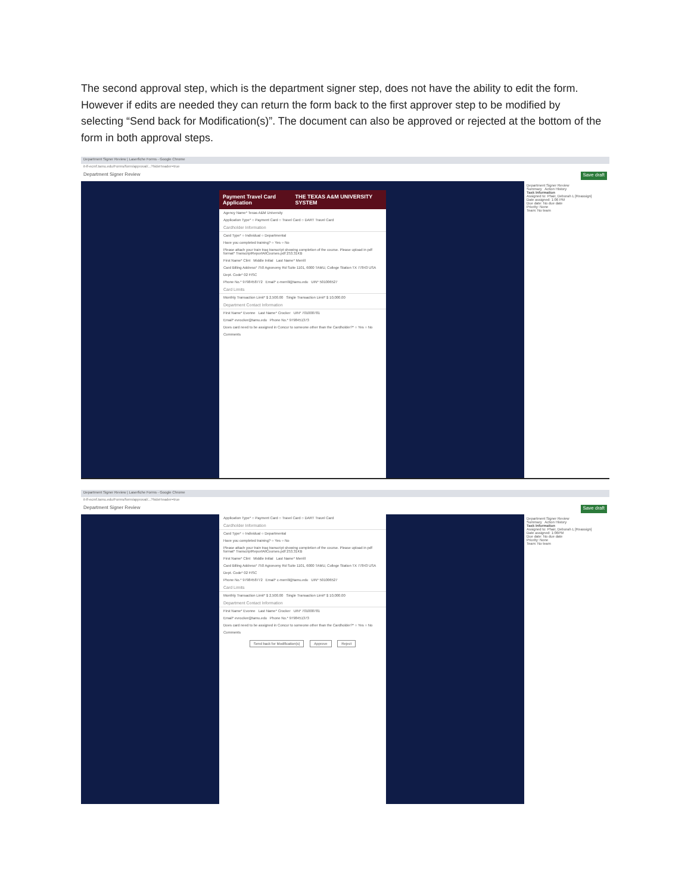The second approval step, which is the department signer step, does not have the ability to edit the form. However if edits are needed they can return the form back to the first approver step to be modified by selecting “Send back for Modification(s)”. The document can also be approved or rejected at the bottom of the form in both approval steps.
Department Signer Review | Laserfiche Forms - Google Chrome
it-lf-ecmf.tamu.edu/Forms/form/approval/...?hideHeader=true
Department Signer Review Save draft
Payment Travel Card Application THE TEXAS A&M UNIVERSITY SYSTEM
Agency Name* Texas A&M University
Application Type* ○ Payment Card ○ Travel Card ○ DART Travel Card
Cardholder Information
Card Type* ○ Individual ○ Departmental
Have you completed training? ○ Yes ○ No
Please attach your train traq transcript showing completion of the course. Please upload in pdf format* TranscriptReportAllCourses.pdf 253.31KB
First Name* Clint Middle Initial Last Name* Merrill
Card Billing Address* 750 Agronomy Rd Suite 1101, 6000 TAMU, College Station TX 77843 USA
Dept. Code* 02 FISC
Phone No.* 9798458772 Email* c-merrill@tamu.edu UIN* 501006527
Card Limits
Monthly Transaction Limit* $ 2,500.00 Single Transaction Limit* $ 10,000.00
Department Contact Information
First Name* Evonne Last Name* Crocker UIN* 701000781
Email* evrocker@tamu.edu Phone No.* 9798451373
Does card need to be assigned in Concur to someone other than the Cardholder?* ○ Yes ○ No
Comments
Department Signer Review
Summary Action History
Task Information
Assigned to: Phair, Deborah L [Reassign]
Date assigned: 1:06 PM
Due date: No due date
Priority: None
Team: No team
Department Signer Review | Laserfiche Forms - Google Chrome
it-lf-ecmf.tamu.edu/Forms/form/approval/...?hideHeader=true
Department Signer Review Save draft
Application Type* ○ Payment Card ○ Travel Card ○ DART Travel Card
Cardholder Information
Card Type* ○ Individual ○ Departmental
Have you completed training? ○ Yes ○ No
Please attach your train traq transcript showing completion of the course. Please upload in pdf format* TranscriptReportAllCourses.pdf 253.31KB
First Name* Clint Middle Initial Last Name* Merrill
Card Billing Address* 750 Agronomy Rd Suite 1101, 6000 TAMU, College Station TX 77843 USA
Dept. Code* 02 FISC
Phone No.* 9798458772 Email* c-merrill@tamu.edu UIN* 501006527
Card Limits
Monthly Transaction Limit* $ 2,500.00 Single Transaction Limit* $ 10,000.00
Department Contact Information
First Name* Evonne Last Name* Crocker UIN* 701000781
Email* evrocker@tamu.edu Phone No.* 9798451373
Does card need to be assigned in Concur to someone other than the Cardholder?* ○ Yes ○ No
Comments
Send back for Modification(s) Approve Reject
Department Signer Review
Summary Action History
Task Information
Assigned to: Phair, Deborah L [Reassign]
Date assigned: 1:06PM
Due date: No due date
Priority: None
Team: No team